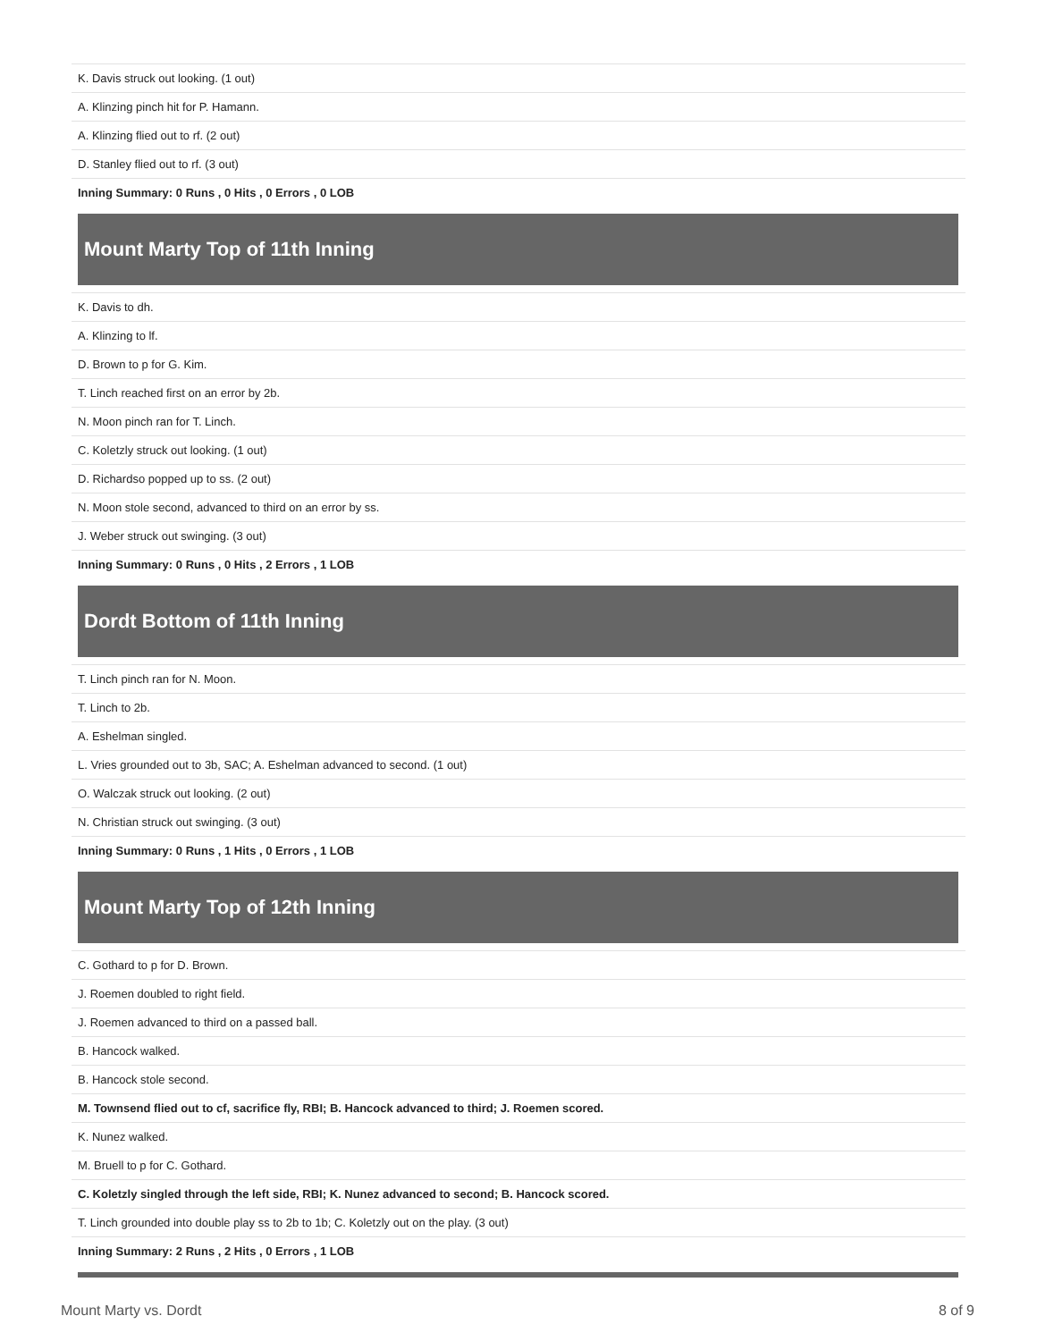| K. Davis struck out looking. (1 out) |
| A. Klinzing pinch hit for P. Hamann. |
| A. Klinzing flied out to rf. (2 out) |
| D. Stanley flied out to rf. (3 out) |
| Inning Summary: 0 Runs , 0 Hits , 0 Errors , 0 LOB |
Mount Marty Top of 11th Inning
| K. Davis to dh. |
| A. Klinzing to lf. |
| D. Brown to p for G. Kim. |
| T. Linch reached first on an error by 2b. |
| N. Moon pinch ran for T. Linch. |
| C. Koletzly struck out looking. (1 out) |
| D. Richardso popped up to ss. (2 out) |
| N. Moon stole second, advanced to third on an error by ss. |
| J. Weber struck out swinging. (3 out) |
| Inning Summary: 0 Runs , 0 Hits , 2 Errors , 1 LOB |
Dordt Bottom of 11th Inning
| T. Linch pinch ran for N. Moon. |
| T. Linch to 2b. |
| A. Eshelman singled. |
| L. Vries grounded out to 3b, SAC; A. Eshelman advanced to second. (1 out) |
| O. Walczak struck out looking. (2 out) |
| N. Christian struck out swinging. (3 out) |
| Inning Summary: 0 Runs , 1 Hits , 0 Errors , 1 LOB |
Mount Marty Top of 12th Inning
| C. Gothard to p for D. Brown. |
| J. Roemen doubled to right field. |
| J. Roemen advanced to third on a passed ball. |
| B. Hancock walked. |
| B. Hancock stole second. |
| M. Townsend flied out to cf, sacrifice fly, RBI; B. Hancock advanced to third; J. Roemen scored. |
| K. Nunez walked. |
| M. Bruell to p for C. Gothard. |
| C. Koletzly singled through the left side, RBI; K. Nunez advanced to second; B. Hancock scored. |
| T. Linch grounded into double play ss to 2b to 1b; C. Koletzly out on the play. (3 out) |
| Inning Summary: 2 Runs , 2 Hits , 0 Errors , 1 LOB |
Mount Marty vs. Dordt 8 of 9